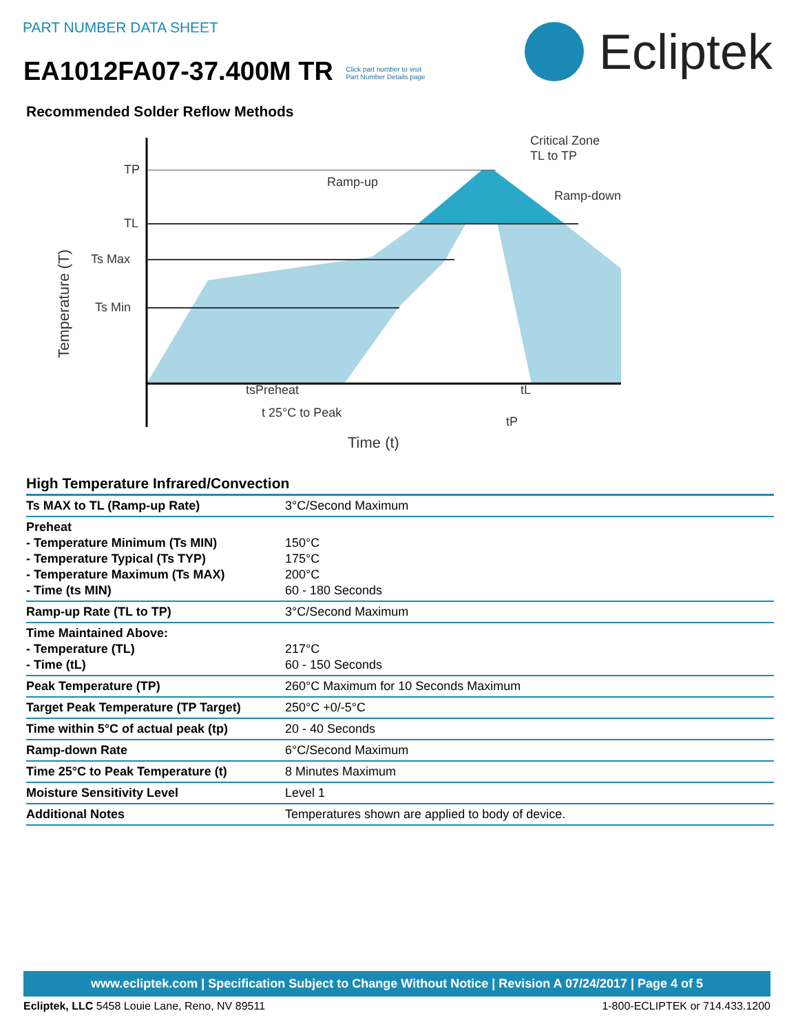PART NUMBER DATA SHEET
EA1012FA07-37.400M TR Click part number to visit
Part Number Details page
Ecliptek
Recommended Solder Reflow Methods
TP
TL
Ts Max
Ts Min
Temperature (T)
Ramp-up
Critical Zone
TL to TP
Ramp-down
tsPreheat
tL
t 25°C to Peak
tP
Time (t)
High Temperature Infrared/Convection
| Ts MAX to TL (Ramp-up Rate) | 3°C/Second Maximum |
| Preheat - Temperature Minimum (Ts MIN) - Temperature Typical (Ts TYP) - Temperature Maximum (Ts MAX) - Time (ts MIN) | 150°C 175°C 200°C 60 - 180 Seconds |
| Ramp-up Rate (TL to TP) | 3°C/Second Maximum |
| Time Maintained Above: - Temperature (TL) - Time (tL) | 217°C 60 - 150 Seconds |
| Peak Temperature (TP) | 260°C Maximum for 10 Seconds Maximum |
| Target Peak Temperature (TP Target) | 250°C +0/-5°C |
| Time within 5°C of actual peak (tp) | 20 - 40 Seconds |
| Ramp-down Rate | 6°C/Second Maximum |
| Time 25°C to Peak Temperature (t) | 8 Minutes Maximum |
| Moisture Sensitivity Level | Level 1 |
| Additional Notes | Temperatures shown are applied to body of device. |
www.ecliptek.com | Specification Subject to Change Without Notice | Revision A 07/24/2017 | Page 4 of 5
Ecliptek, LLC 5458 Louie Lane, Reno, NV 89511 1-800-ECLIPTEK or 714.433.1200